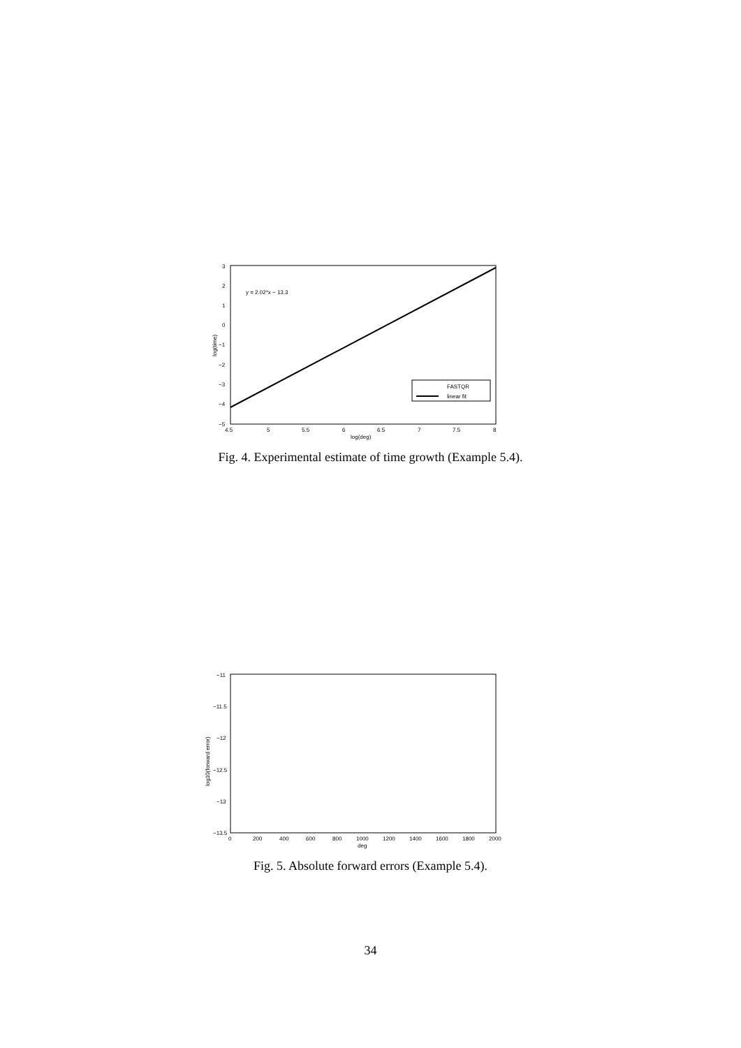y = 2.02*x − 13.3
3
2
1
0
−1
−2
−3
−4
−5
4.5
5
5.5
6
6.5
7
7.5
8
log(deg)
log(time)
FASTQR
linear fit
Fig. 4. Experimental estimate of time growth (Example 5.4).
−11
−11.5
−12
−12.5
−13
−13.5
0
200
400
600
800
1000
1200
1400
1600
1800
2000
deg
log10(forward error)
Fig. 5. Absolute forward errors (Example 5.4).
34